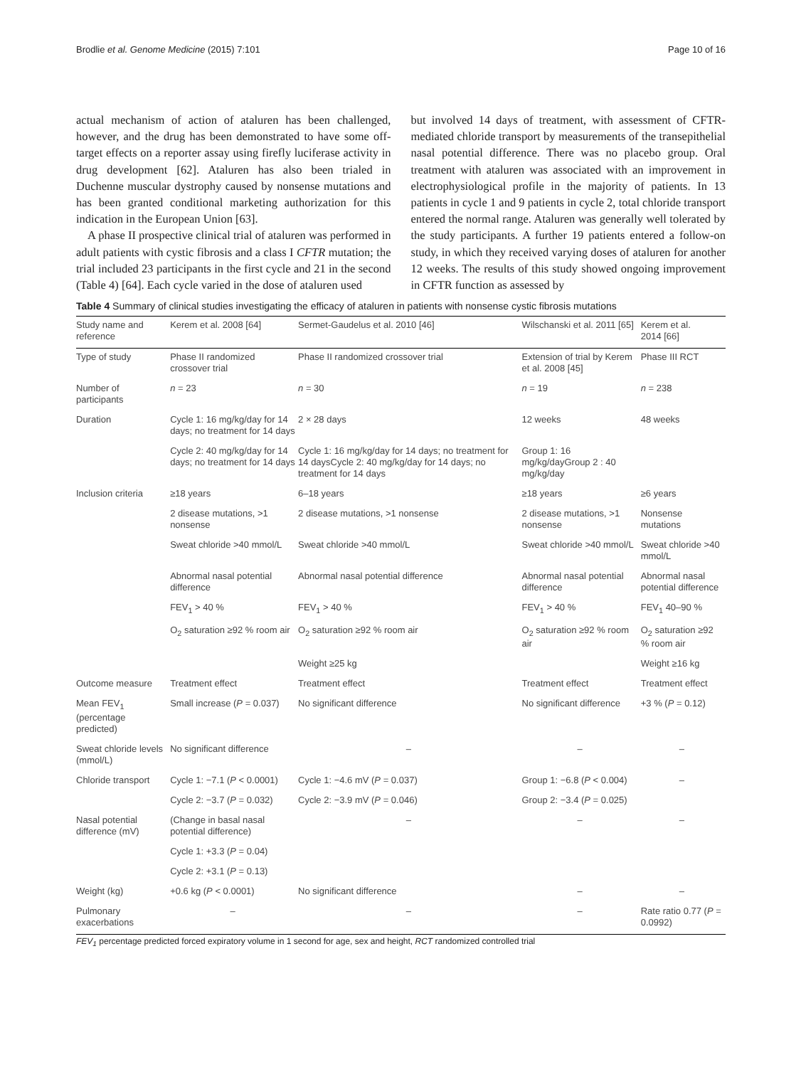Brodlie et al. Genome Medicine (2015) 7:101 Page 10 of 16
actual mechanism of action of ataluren has been challenged, however, and the drug has been demonstrated to have some off-target effects on a reporter assay using firefly luciferase activity in drug development [62]. Ataluren has also been trialed in Duchenne muscular dystrophy caused by nonsense mutations and has been granted conditional marketing authorization for this indication in the European Union [63].
A phase II prospective clinical trial of ataluren was performed in adult patients with cystic fibrosis and a class I CFTR mutation; the trial included 23 participants in the first cycle and 21 in the second (Table 4) [64]. Each cycle varied in the dose of ataluren used
but involved 14 days of treatment, with assessment of CFTR-mediated chloride transport by measurements of the transepithelial nasal potential difference. There was no placebo group. Oral treatment with ataluren was associated with an improvement in electrophysiological profile in the majority of patients. In 13 patients in cycle 1 and 9 patients in cycle 2, total chloride transport entered the normal range. Ataluren was generally well tolerated by the study participants. A further 19 patients entered a follow-on study, in which they received varying doses of ataluren for another 12 weeks. The results of this study showed ongoing improvement in CFTR function as assessed by
Table 4 Summary of clinical studies investigating the efficacy of ataluren in patients with nonsense cystic fibrosis mutations
| Study name and reference | Kerem et al. 2008 [64] | Sermet-Gaudelus et al. 2010 [46] | Wilschanski et al. 2011 [65] | Kerem et al. 2014 [66] |
| --- | --- | --- | --- | --- |
| Type of study | Phase II randomized crossover trial | Phase II randomized crossover trial | Extension of trial by Kerem et al. 2008 [45] | Phase III RCT |
| Number of participants | n = 23 | n = 30 | n = 19 | n = 238 |
| Duration | Cycle 1: 16 mg/kg/day for 14 days; no treatment for 14 days | 2 × 28 days | 12 weeks | 48 weeks |
| | Cycle 2: 40 mg/kg/day for 14 days; no treatment for 14 days | Cycle 1: 16 mg/kg/day for 14 days; no treatment for 14 daysCycle 2: 40 mg/kg/day for 14 days; no treatment for 14 days | Group 1: 16 mg/kg/dayGroup 2 : 40 mg/kg/day | |
| Inclusion criteria | ≥18 years | 6–18 years | ≥18 years | ≥6 years |
| | 2 disease mutations, >1 nonsense | 2 disease mutations, >1 nonsense | 2 disease mutations, >1 nonsense | Nonsense mutations |
| | Sweat chloride >40 mmol/L | Sweat chloride >40 mmol/L | Sweat chloride >40 mmol/L | Sweat chloride >40 mmol/L |
| | Abnormal nasal potential difference | Abnormal nasal potential difference | Abnormal nasal potential difference | Abnormal nasal potential difference |
| | FEV<sub>1</sub> > 40 % | FEV<sub>1</sub> > 40 % | FEV<sub>1</sub> > 40 % | FEV<sub>1</sub> 40–90 % |
| | O<sub>2</sub> saturation ≥92 % room air | O<sub>2</sub> saturation ≥92 % room air | O<sub>2</sub> saturation ≥92 % room air | O<sub>2</sub> saturation ≥92 % room air |
| | | Weight ≥25 kg | | Weight ≥16 kg |
| Outcome measure | Treatment effect | Treatment effect | Treatment effect | Treatment effect |
| Mean FEV<sub>1</sub> (percentage predicted) | Small increase ( P = 0.037) | No significant difference | No significant difference | +3 % ( P = 0.12) |
| Sweat chloride levels (mmol/L) | No significant difference | – | – | – |
| Chloride transport | Cycle 1: −7.1 ( P < 0.0001) | Cycle 1: −4.6 mV ( P = 0.037) | Group 1: −6.8 ( P < 0.004) | – |
| | Cycle 2: −3.7 ( P = 0.032) | Cycle 2: −3.9 mV ( P = 0.046) | Group 2: −3.4 ( P = 0.025) | |
| Nasal potential difference (mV) | (Change in basal nasal potential difference) | – | – | – |
| | Cycle 1: +3.3 ( P = 0.04) | | | |
| | Cycle 2: +3.1 ( P = 0.13) | | | |
| Weight (kg) | +0.6 kg ( P < 0.0001) | No significant difference | – | – |
| Pulmonary exacerbations | – | – | – | Rate ratio 0.77 ( P = 0.0992) |
FEV<sub>1</sub> percentage predicted forced expiratory volume in 1 second for age, sex and height, RCT randomized controlled trial